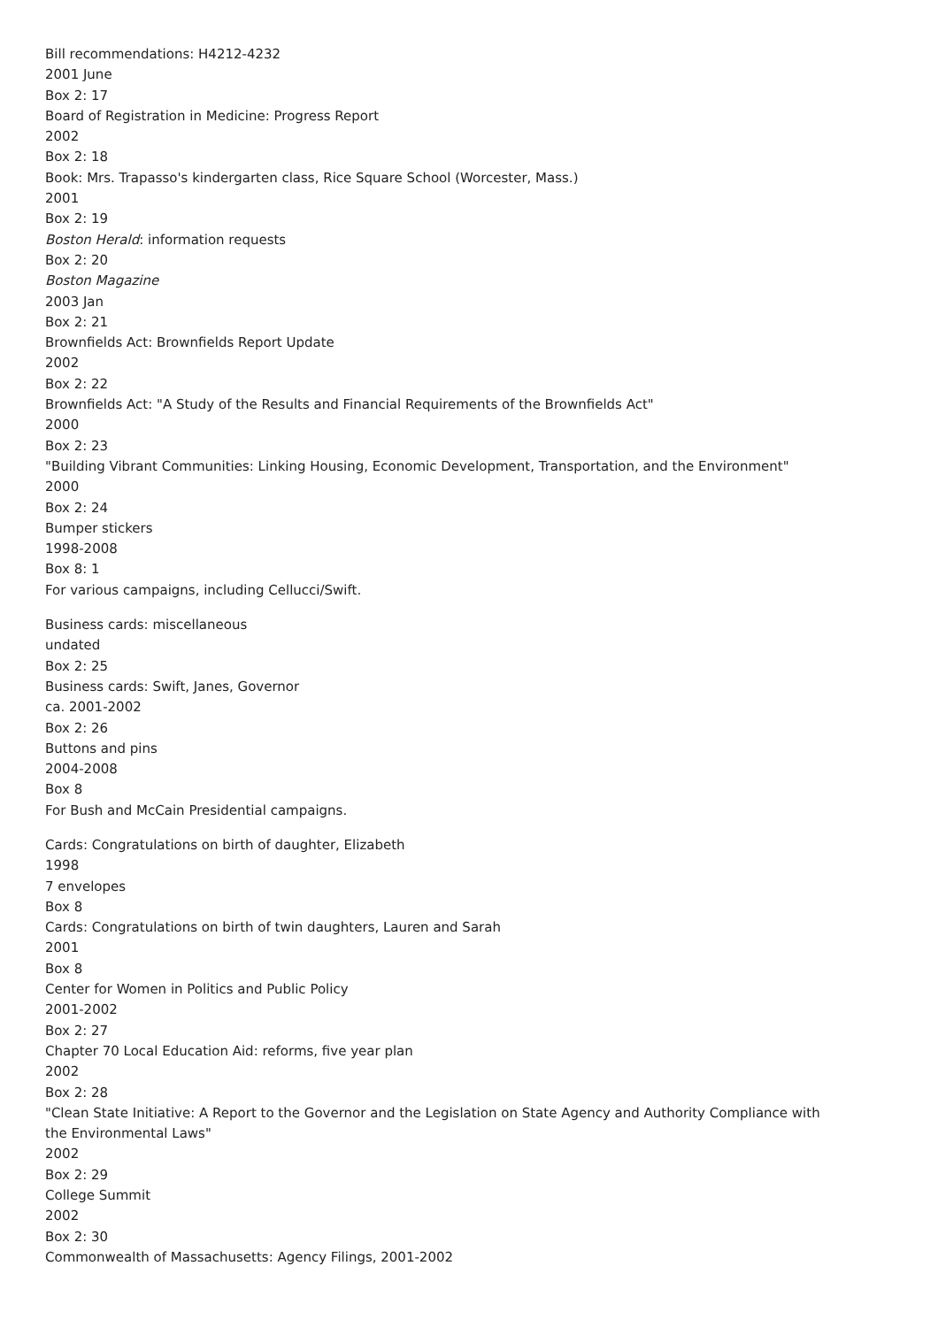Bill recommendations: H4212-4232
2001 June
Box 2: 17
Board of Registration in Medicine: Progress Report
2002
Box 2: 18
Book: Mrs. Trapasso's kindergarten class, Rice Square School (Worcester, Mass.)
2001
Box 2: 19
Boston Herald: information requests
Box 2: 20
Boston Magazine
2003 Jan
Box 2: 21
Brownfields Act: Brownfields Report Update
2002
Box 2: 22
Brownfields Act: "A Study of the Results and Financial Requirements of the Brownfields Act"
2000
Box 2: 23
"Building Vibrant Communities: Linking Housing, Economic Development, Transportation, and the Environment"
2000
Box 2: 24
Bumper stickers
1998-2008
Box 8: 1
For various campaigns, including Cellucci/Swift.
Business cards: miscellaneous
undated
Box 2: 25
Business cards: Swift, Janes, Governor
ca. 2001-2002
Box 2: 26
Buttons and pins
2004-2008
Box 8
For Bush and McCain Presidential campaigns.
Cards: Congratulations on birth of daughter, Elizabeth
1998
7 envelopes
Box 8
Cards: Congratulations on birth of twin daughters, Lauren and Sarah
2001
Box 8
Center for Women in Politics and Public Policy
2001-2002
Box 2: 27
Chapter 70 Local Education Aid: reforms, five year plan
2002
Box 2: 28
"Clean State Initiative: A Report to the Governor and the Legislation on State Agency and Authority Compliance with the Environmental Laws"
2002
Box 2: 29
College Summit
2002
Box 2: 30
Commonwealth of Massachusetts: Agency Filings, 2001-2002